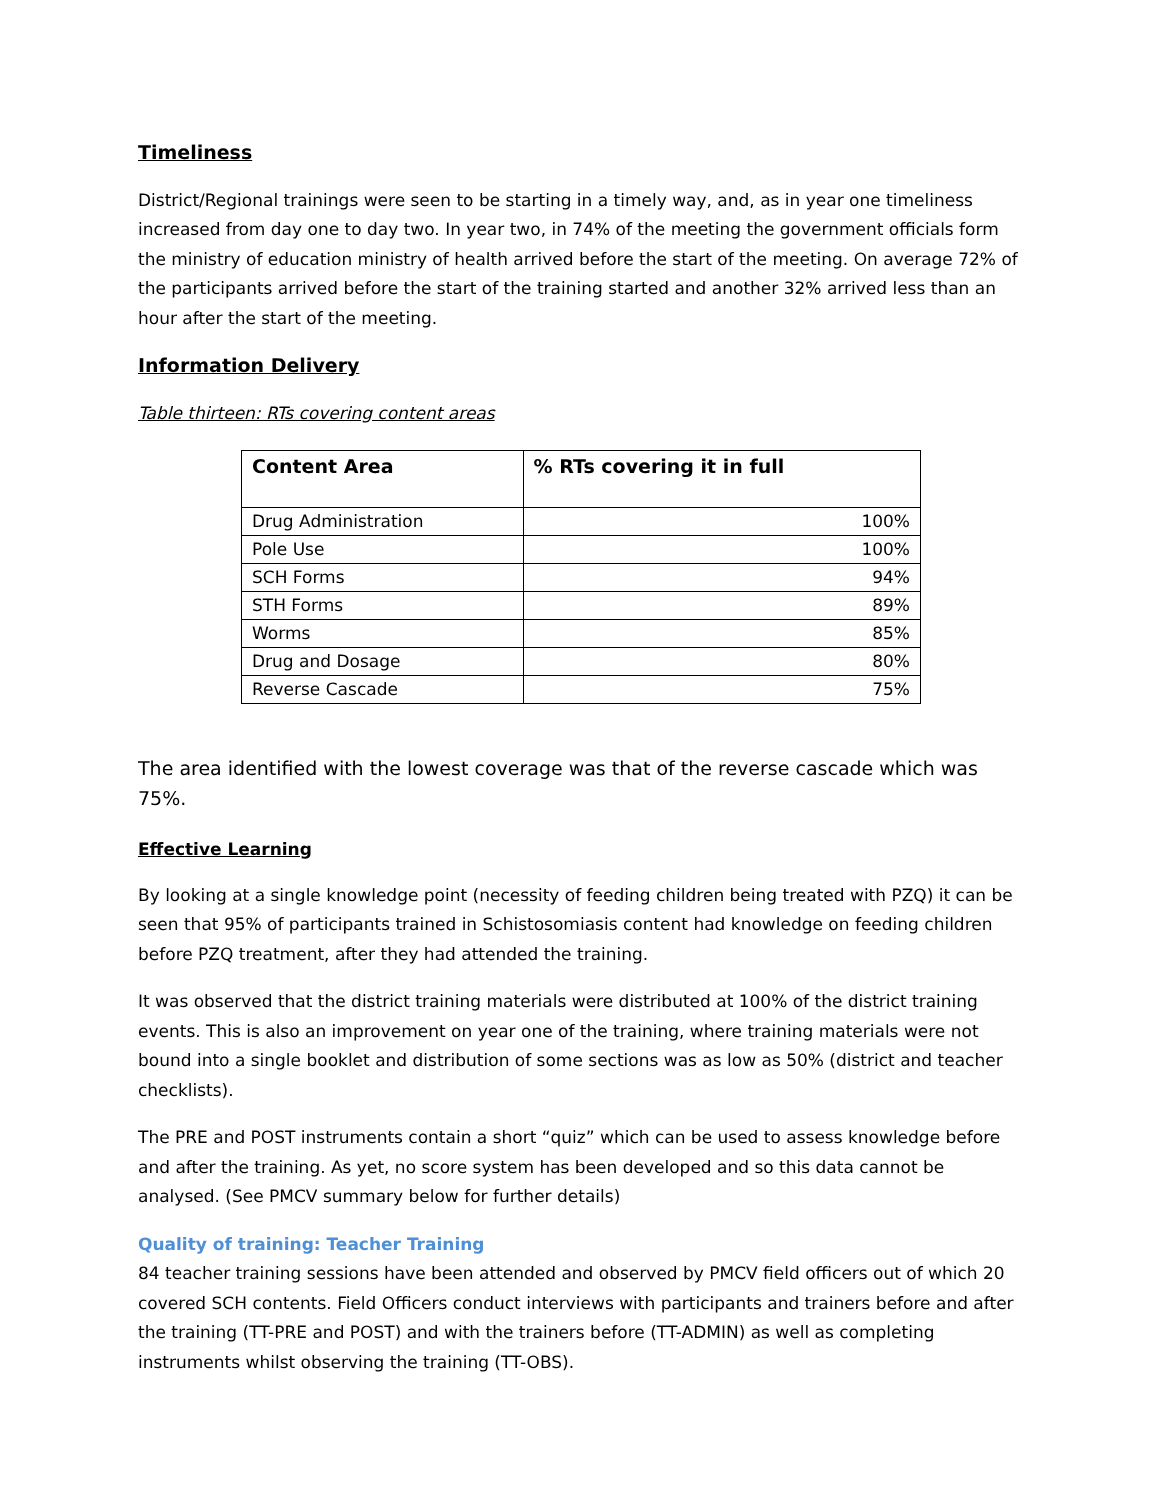Timeliness
District/Regional trainings were seen to be starting in a timely way, and, as in year one timeliness increased from day one to day two. In year two, in 74% of the meeting the government officials form the ministry of education ministry of health arrived before the start of the meeting. On average 72% of the participants arrived before the start of the training started and another 32% arrived less than an hour after the start of the meeting.
Information Delivery
Table thirteen: RTs covering content areas
| Content Area | % RTs covering it in full |
| --- | --- |
| Drug Administration | 100% |
| Pole Use | 100% |
| SCH Forms | 94% |
| STH Forms | 89% |
| Worms | 85% |
| Drug and Dosage | 80% |
| Reverse Cascade | 75% |
The area identified with the lowest coverage was that of the reverse cascade which was 75%.
Effective Learning
By looking at a single knowledge point (necessity of feeding children being treated with PZQ) it can be seen that 95% of participants trained in Schistosomiasis content had knowledge on feeding children before PZQ treatment, after they had attended the training.
It was observed that the district training materials were distributed at 100% of the district training events. This is also an improvement on year one of the training, where training materials were not bound into a single booklet and distribution of some sections was as low as 50% (district and teacher checklists).
The PRE and POST instruments contain a short “quiz” which can be used to assess knowledge before and after the training. As yet, no score system has been developed and so this data cannot be analysed. (See PMCV summary below for further details)
Quality of training: Teacher Training
84 teacher training sessions have been attended and observed by PMCV field officers out of which 20 covered SCH contents. Field Officers conduct interviews with participants and trainers before and after the training (TT-PRE and POST) and with the trainers before (TT-ADMIN) as well as completing instruments whilst observing the training (TT-OBS).